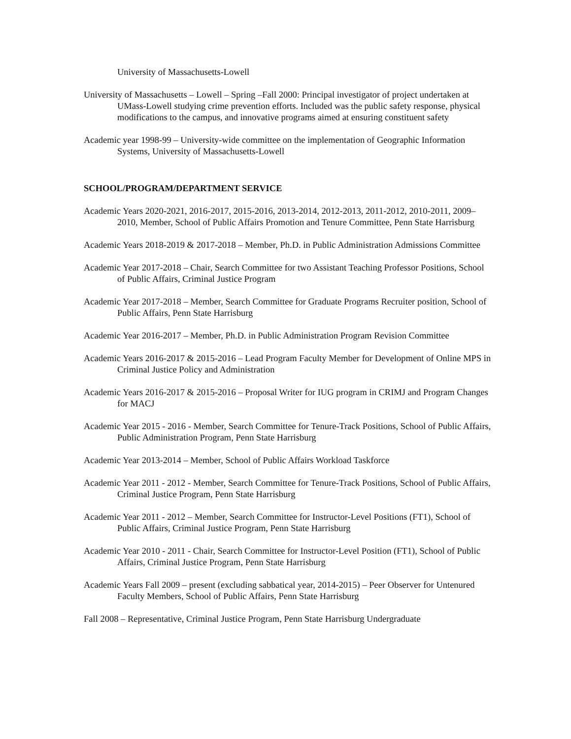University of Massachusetts-Lowell
University of Massachusetts – Lowell – Spring –Fall 2000: Principal investigator of project undertaken at UMass-Lowell studying crime prevention efforts. Included was the public safety response, physical modifications to the campus, and innovative programs aimed at ensuring constituent safety
Academic year 1998-99 – University-wide committee on the implementation of Geographic Information Systems, University of Massachusetts-Lowell
SCHOOL/PROGRAM/DEPARTMENT SERVICE
Academic Years 2020-2021, 2016-2017, 2015-2016, 2013-2014, 2012-2013, 2011-2012, 2010-2011, 2009–2010, Member, School of Public Affairs Promotion and Tenure Committee, Penn State Harrisburg
Academic Years 2018-2019 & 2017-2018 – Member, Ph.D. in Public Administration Admissions Committee
Academic Year 2017-2018 – Chair, Search Committee for two Assistant Teaching Professor Positions, School of Public Affairs, Criminal Justice Program
Academic Year 2017-2018 – Member, Search Committee for Graduate Programs Recruiter position, School of Public Affairs, Penn State Harrisburg
Academic Year 2016-2017 – Member, Ph.D. in Public Administration Program Revision Committee
Academic Years 2016-2017 & 2015-2016 – Lead Program Faculty Member for Development of Online MPS in Criminal Justice Policy and Administration
Academic Years 2016-2017 & 2015-2016 – Proposal Writer for IUG program in CRIMJ and Program Changes for MACJ
Academic Year 2015 - 2016 - Member, Search Committee for Tenure-Track Positions, School of Public Affairs, Public Administration Program, Penn State Harrisburg
Academic Year 2013-2014 – Member, School of Public Affairs Workload Taskforce
Academic Year 2011 - 2012 - Member, Search Committee for Tenure-Track Positions, School of Public Affairs, Criminal Justice Program, Penn State Harrisburg
Academic Year 2011 - 2012 – Member, Search Committee for Instructor-Level Positions (FT1), School of Public Affairs, Criminal Justice Program, Penn State Harrisburg
Academic Year 2010 - 2011 - Chair, Search Committee for Instructor-Level Position (FT1), School of Public Affairs, Criminal Justice Program, Penn State Harrisburg
Academic Years Fall 2009 – present (excluding sabbatical year, 2014-2015) – Peer Observer for Untenured Faculty Members, School of Public Affairs, Penn State Harrisburg
Fall 2008 – Representative, Criminal Justice Program, Penn State Harrisburg Undergraduate